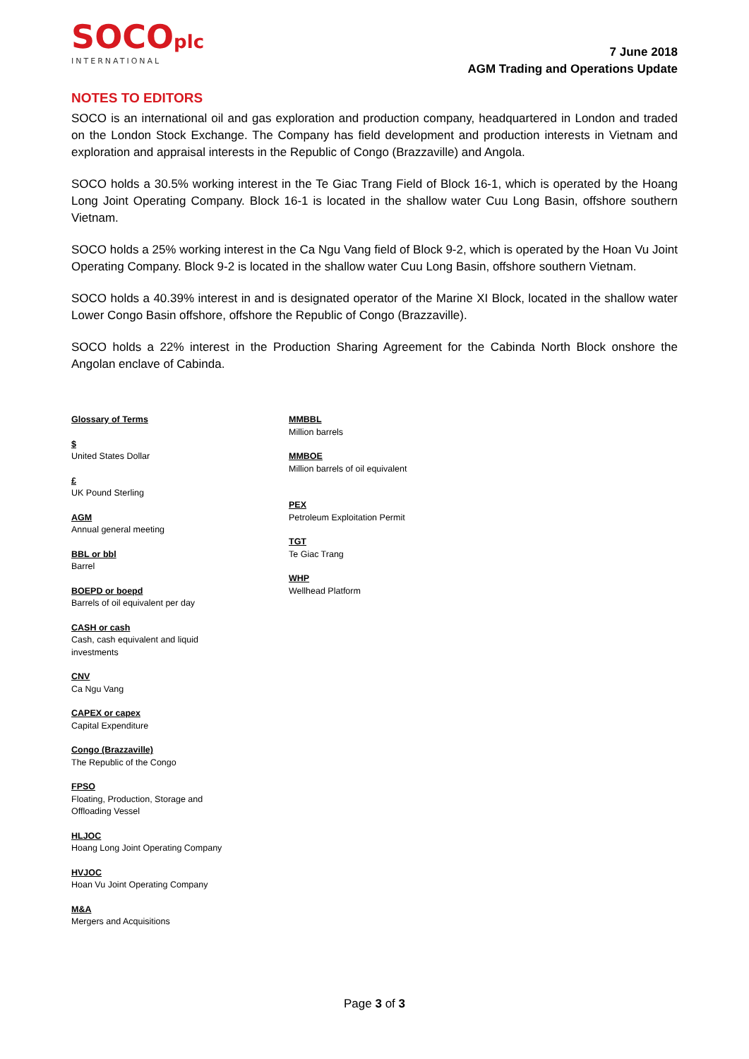SOCOplc
INTERNATIONAL
7 June 2018
AGM Trading and Operations Update
NOTES TO EDITORS
SOCO is an international oil and gas exploration and production company, headquartered in London and traded on the London Stock Exchange. The Company has field development and production interests in Vietnam and exploration and appraisal interests in the Republic of Congo (Brazzaville) and Angola.
SOCO holds a 30.5% working interest in the Te Giac Trang Field of Block 16-1, which is operated by the Hoang Long Joint Operating Company. Block 16-1 is located in the shallow water Cuu Long Basin, offshore southern Vietnam.
SOCO holds a 25% working interest in the Ca Ngu Vang field of Block 9-2, which is operated by the Hoan Vu Joint Operating Company. Block 9-2 is located in the shallow water Cuu Long Basin, offshore southern Vietnam.
SOCO holds a 40.39% interest in and is designated operator of the Marine XI Block, located in the shallow water Lower Congo Basin offshore, offshore the Republic of Congo (Brazzaville).
SOCO holds a 22% interest in the Production Sharing Agreement for the Cabinda North Block onshore the Angolan enclave of Cabinda.
Glossary of Terms
$
United States Dollar
£
UK Pound Sterling
AGM
Annual general meeting
BBL or bbl
Barrel
BOEPD or boepd
Barrels of oil equivalent per day
CASH or cash
Cash, cash equivalent and liquid
investments
CNV
Ca Ngu Vang
CAPEX or capex
Capital Expenditure
Congo (Brazzaville)
The Republic of the Congo
FPSO
Floating, Production, Storage and
Offloading Vessel
HLJOC
Hoang Long Joint Operating Company
HVJOC
Hoan Vu Joint Operating Company
M&A
Mergers and Acquisitions
MMBBL
Million barrels
MMBOE
Million barrels of oil equivalent
PEX
Petroleum Exploitation Permit
TGT
Te Giac Trang
WHP
Wellhead Platform
Page 3 of 3